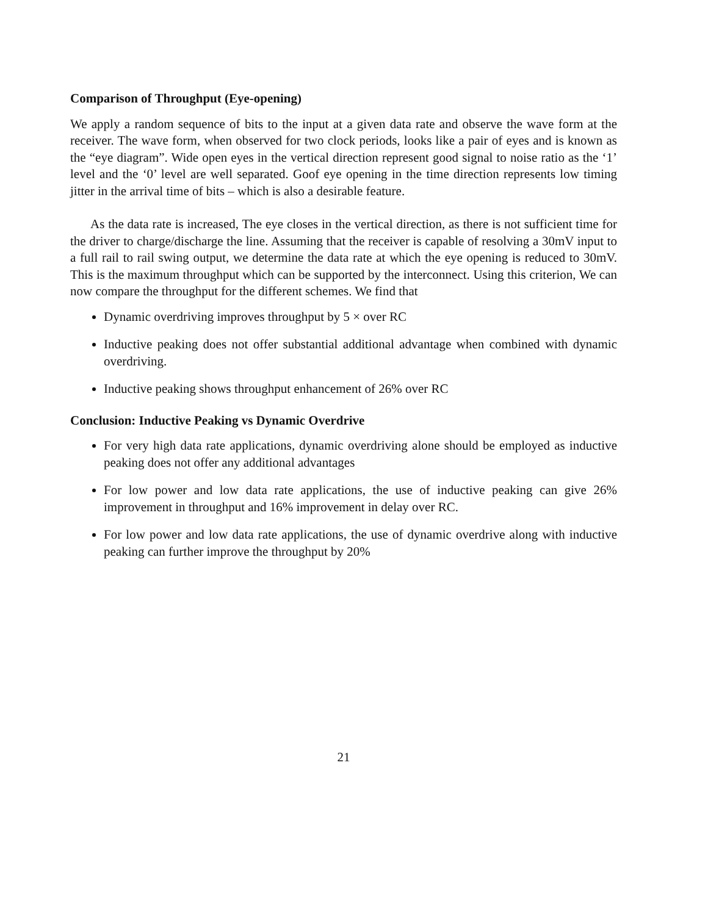Comparison of Throughput (Eye-opening)
We apply a random sequence of bits to the input at a given data rate and observe the wave form at the receiver. The wave form, when observed for two clock periods, looks like a pair of eyes and is known as the “eye diagram”. Wide open eyes in the vertical direction represent good signal to noise ratio as the ‘1’ level and the ‘0’ level are well separated. Goof eye opening in the time direction represents low timing jitter in the arrival time of bits – which is also a desirable feature.
As the data rate is increased, The eye closes in the vertical direction, as there is not sufficient time for the driver to charge/discharge the line. Assuming that the receiver is capable of resolving a 30mV input to a full rail to rail swing output, we determine the data rate at which the eye opening is reduced to 30mV. This is the maximum throughput which can be supported by the interconnect. Using this criterion, We can now compare the throughput for the different schemes. We find that
Dynamic overdriving improves throughput by 5 × over RC
Inductive peaking does not offer substantial additional advantage when combined with dynamic overdriving.
Inductive peaking shows throughput enhancement of 26% over RC
Conclusion: Inductive Peaking vs Dynamic Overdrive
For very high data rate applications, dynamic overdriving alone should be employed as inductive peaking does not offer any additional advantages
For low power and low data rate applications, the use of inductive peaking can give 26% improvement in throughput and 16% improvement in delay over RC.
For low power and low data rate applications, the use of dynamic overdrive along with inductive peaking can further improve the throughput by 20%
21